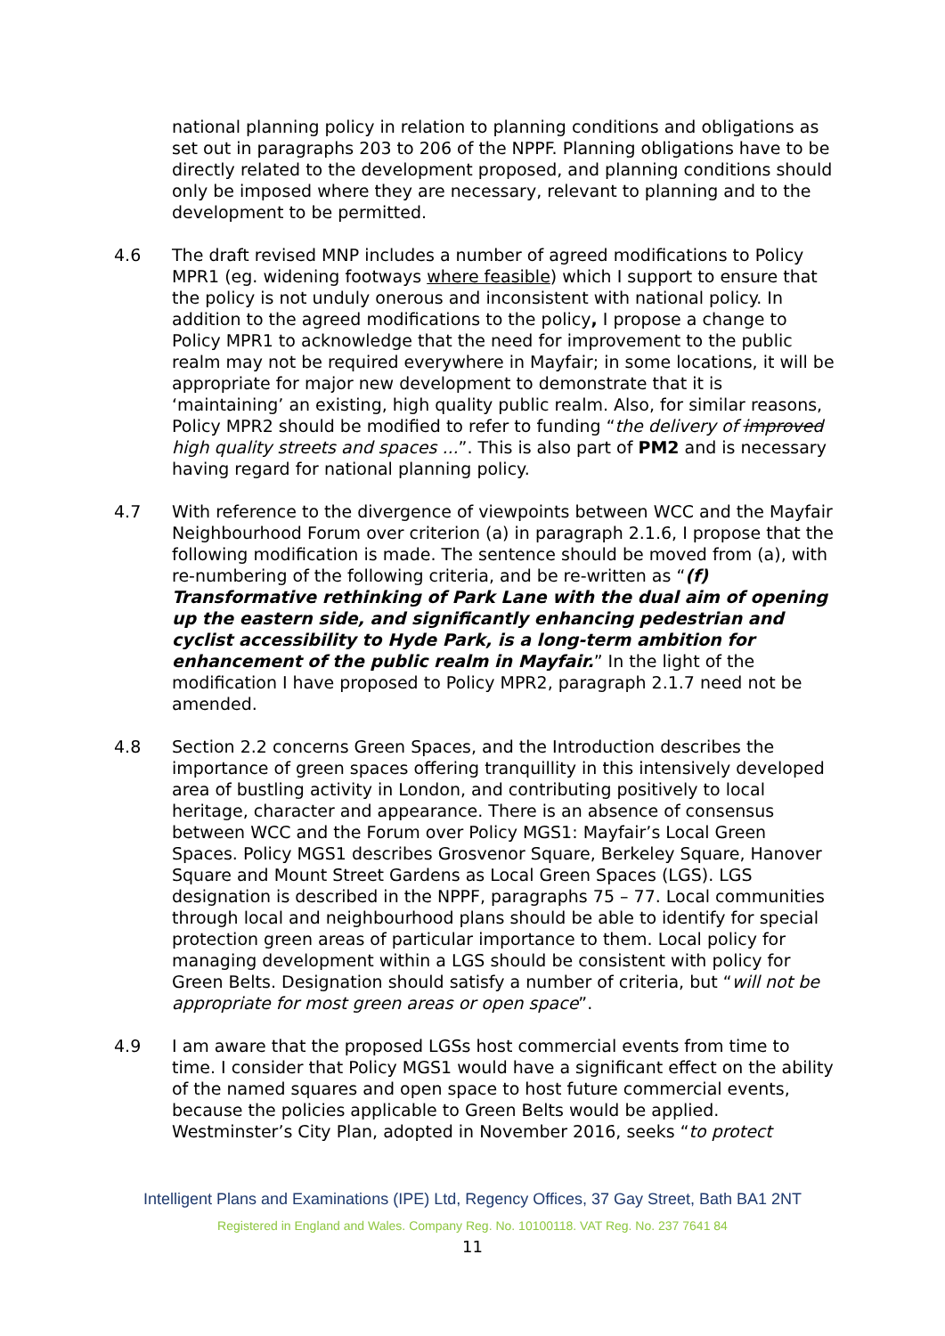national planning policy in relation to planning conditions and obligations as set out in paragraphs 203 to 206 of the NPPF. Planning obligations have to be directly related to the development proposed, and planning conditions should only be imposed where they are necessary, relevant to planning and to the development to be permitted.
4.6 The draft revised MNP includes a number of agreed modifications to Policy MPR1 (eg. widening footways where feasible) which I support to ensure that the policy is not unduly onerous and inconsistent with national policy. In addition to the agreed modifications to the policy, I propose a change to Policy MPR1 to acknowledge that the need for improvement to the public realm may not be required everywhere in Mayfair; in some locations, it will be appropriate for major new development to demonstrate that it is ‘maintaining’ an existing, high quality public realm. Also, for similar reasons, Policy MPR2 should be modified to refer to funding “the delivery of improved high quality streets and spaces ...”. This is also part of PM2 and is necessary having regard for national planning policy.
4.7 With reference to the divergence of viewpoints between WCC and the Mayfair Neighbourhood Forum over criterion (a) in paragraph 2.1.6, I propose that the following modification is made. The sentence should be moved from (a), with re-numbering of the following criteria, and be re-written as “(f) Transformative rethinking of Park Lane with the dual aim of opening up the eastern side, and significantly enhancing pedestrian and cyclist accessibility to Hyde Park, is a long-term ambition for enhancement of the public realm in Mayfair.” In the light of the modification I have proposed to Policy MPR2, paragraph 2.1.7 need not be amended.
4.8 Section 2.2 concerns Green Spaces, and the Introduction describes the importance of green spaces offering tranquillity in this intensively developed area of bustling activity in London, and contributing positively to local heritage, character and appearance. There is an absence of consensus between WCC and the Forum over Policy MGS1: Mayfair’s Local Green Spaces. Policy MGS1 describes Grosvenor Square, Berkeley Square, Hanover Square and Mount Street Gardens as Local Green Spaces (LGS). LGS designation is described in the NPPF, paragraphs 75 – 77. Local communities through local and neighbourhood plans should be able to identify for special protection green areas of particular importance to them. Local policy for managing development within a LGS should be consistent with policy for Green Belts. Designation should satisfy a number of criteria, but “will not be appropriate for most green areas or open space”.
4.9 I am aware that the proposed LGSs host commercial events from time to time. I consider that Policy MGS1 would have a significant effect on the ability of the named squares and open space to host future commercial events, because the policies applicable to Green Belts would be applied. Westminster’s City Plan, adopted in November 2016, seeks “to protect
Intelligent Plans and Examinations (IPE) Ltd, Regency Offices, 37 Gay Street, Bath BA1 2NT
Registered in England and Wales. Company Reg. No. 10100118. VAT Reg. No. 237 7641 84
11